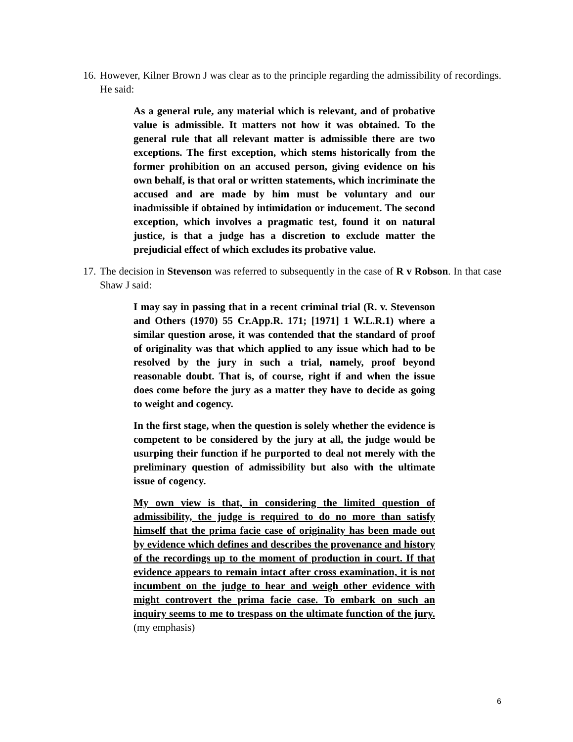16. However, Kilner Brown J was clear as to the principle regarding the admissibility of recordings. He said:
As a general rule, any material which is relevant, and of probative value is admissible. It matters not how it was obtained. To the general rule that all relevant matter is admissible there are two exceptions. The first exception, which stems historically from the former prohibition on an accused person, giving evidence on his own behalf, is that oral or written statements, which incriminate the accused and are made by him must be voluntary and our inadmissible if obtained by intimidation or inducement. The second exception, which involves a pragmatic test, found it on natural justice, is that a judge has a discretion to exclude matter the prejudicial effect of which excludes its probative value.
17. The decision in Stevenson was referred to subsequently in the case of R v Robson. In that case Shaw J said:
I may say in passing that in a recent criminal trial (R. v. Stevenson and Others (1970) 55 Cr.App.R. 171; [1971] 1 W.L.R.1) where a similar question arose, it was contended that the standard of proof of originality was that which applied to any issue which had to be resolved by the jury in such a trial, namely, proof beyond reasonable doubt. That is, of course, right if and when the issue does come before the jury as a matter they have to decide as going to weight and cogency.
In the first stage, when the question is solely whether the evidence is competent to be considered by the jury at all, the judge would be usurping their function if he purported to deal not merely with the preliminary question of admissibility but also with the ultimate issue of cogency.
My own view is that, in considering the limited question of admissibility, the judge is required to do no more than satisfy himself that the prima facie case of originality has been made out by evidence which defines and describes the provenance and history of the recordings up to the moment of production in court. If that evidence appears to remain intact after cross examination, it is not incumbent on the judge to hear and weigh other evidence with might controvert the prima facie case. To embark on such an inquiry seems to me to trespass on the ultimate function of the jury.(my emphasis)
6